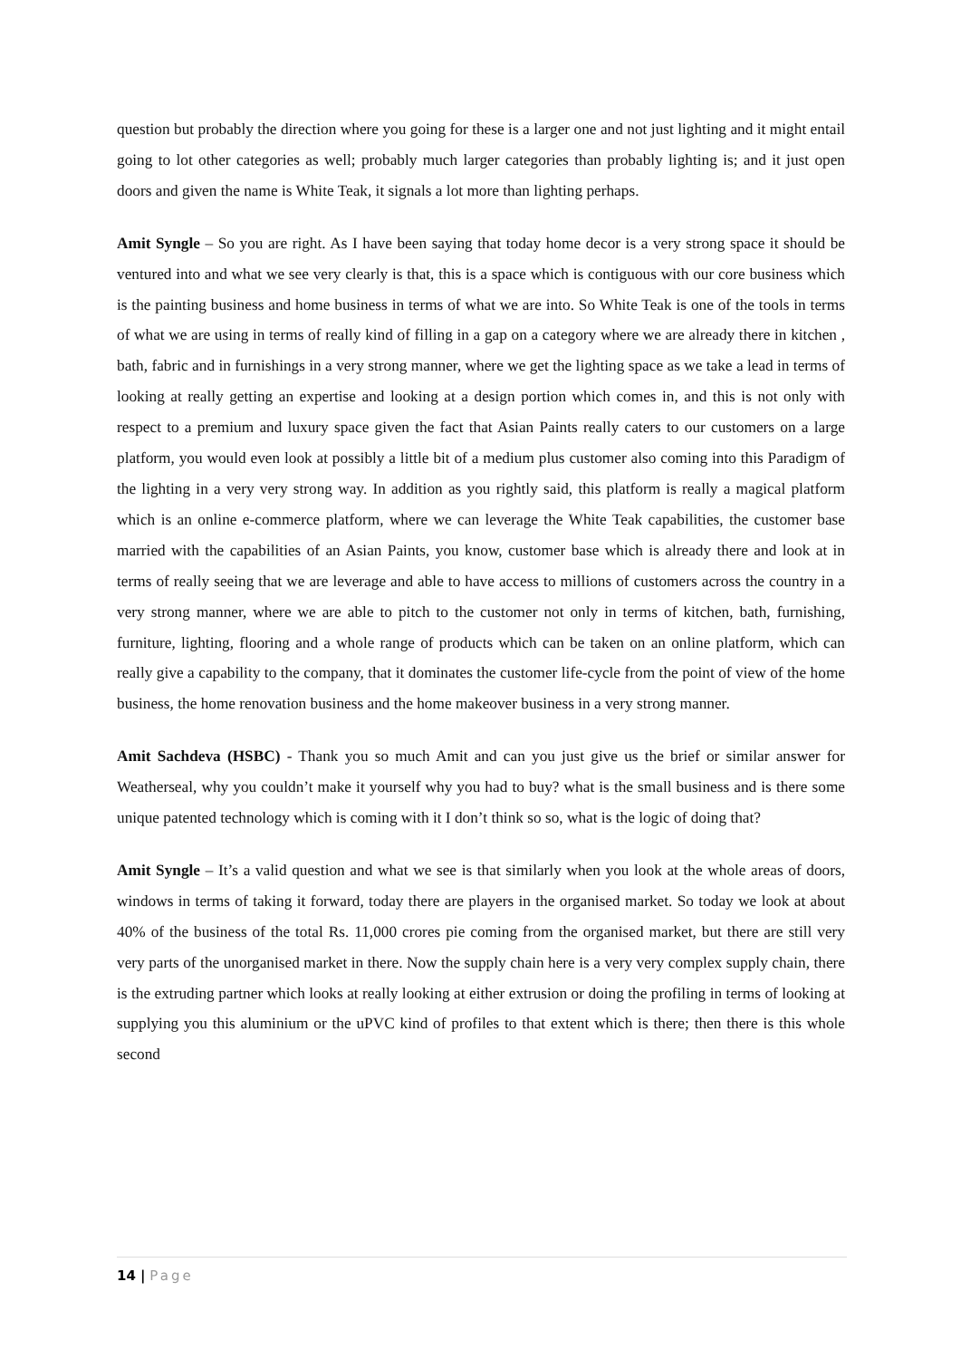question but probably the direction where you going for these is a larger one and not just lighting and it might entail going to lot other categories as well; probably much larger categories than probably lighting is; and it just open doors and given the name is White Teak, it signals a lot more than lighting perhaps.
Amit Syngle – So you are right. As I have been saying that today home decor is a very strong space it should be ventured into and what we see very clearly is that, this is a space which is contiguous with our core business which is the painting business and home business in terms of what we are into. So White Teak is one of the tools in terms of what we are using in terms of really kind of filling in a gap on a category where we are already there in kitchen , bath, fabric and in furnishings in a very strong manner, where we get the lighting space as we take a lead in terms of looking at really getting an expertise and looking at a design portion which comes in, and this is not only with respect to a premium and luxury space given the fact that Asian Paints really caters to our customers on a large platform, you would even look at possibly a little bit of a medium plus customer also coming into this Paradigm of the lighting in a very very strong way. In addition as you rightly said, this platform is really a magical platform which is an online e-commerce platform, where we can leverage the White Teak capabilities, the customer base married with the capabilities of an Asian Paints, you know, customer base which is already there and look at in terms of really seeing that we are leverage and able to have access to millions of customers across the country in a very strong manner, where we are able to pitch to the customer not only in terms of kitchen, bath, furnishing, furniture, lighting, flooring and a whole range of products which can be taken on an online platform, which can really give a capability to the company, that it dominates the customer life-cycle from the point of view of the home business, the home renovation business and the home makeover business in a very strong manner.
Amit Sachdeva (HSBC) - Thank you so much Amit and can you just give us the brief or similar answer for Weatherseal, why you couldn’t make it yourself why you had to buy? what is the small business and is there some unique patented technology which is coming with it I don’t think so so, what is the logic of doing that?
Amit Syngle – It’s a valid question and what we see is that similarly when you look at the whole areas of doors, windows in terms of taking it forward, today there are players in the organised market. So today we look at about 40% of the business of the total Rs. 11,000 crores pie coming from the organised market, but there are still very very parts of the unorganised market in there. Now the supply chain here is a very very complex supply chain, there is the extruding partner which looks at really looking at either extrusion or doing the profiling in terms of looking at supplying you this aluminium or the uPVC kind of profiles to that extent which is there; then there is this whole second
14 | Page